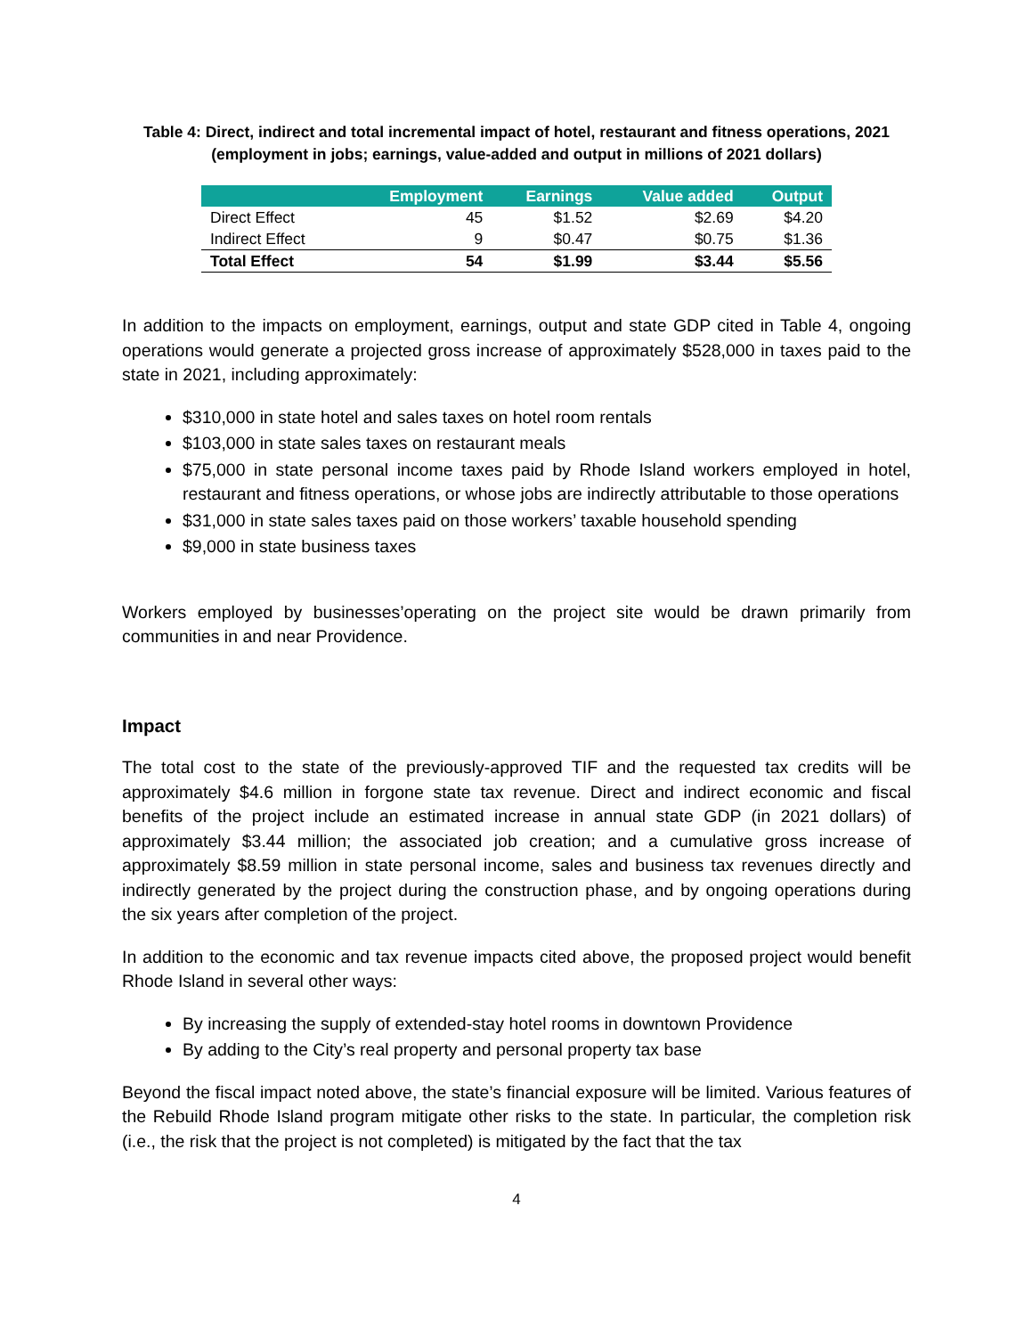Table 4: Direct, indirect and total incremental impact of hotel, restaurant and fitness operations, 2021 (employment in jobs; earnings, value-added and output in millions of 2021 dollars)
| | Employment | Earnings | Value added | Output |
| --- | --- | --- | --- | --- |
| Direct Effect | 45 | $1.52 | $2.69 | $4.20 |
| Indirect Effect | 9 | $0.47 | $0.75 | $1.36 |
| Total Effect | 54 | $1.99 | $3.44 | $5.56 |
In addition to the impacts on employment, earnings, output and state GDP cited in Table 4, ongoing operations would generate a projected gross increase of approximately $528,000 in taxes paid to the state in 2021, including approximately:
$310,000 in state hotel and sales taxes on hotel room rentals
$103,000 in state sales taxes on restaurant meals
$75,000 in state personal income taxes paid by Rhode Island workers employed in hotel, restaurant and fitness operations, or whose jobs are indirectly attributable to those operations
$31,000 in state sales taxes paid on those workers’ taxable household spending
$9,000 in state business taxes
Workers employed by businesses’operating on the project site would be drawn primarily from communities in and near Providence.
Impact
The total cost to the state of the previously-approved TIF and the requested tax credits will be approximately $4.6 million in forgone state tax revenue. Direct and indirect economic and fiscal benefits of the project include an estimated increase in annual state GDP (in 2021 dollars) of approximately $3.44 million; the associated job creation; and a cumulative gross increase of approximately $8.59 million in state personal income, sales and business tax revenues directly and indirectly generated by the project during the construction phase, and by ongoing operations during the six years after completion of the project.
In addition to the economic and tax revenue impacts cited above, the proposed project would benefit Rhode Island in several other ways:
By increasing the supply of extended-stay hotel rooms in downtown Providence
By adding to the City’s real property and personal property tax base
Beyond the fiscal impact noted above, the state’s financial exposure will be limited. Various features of the Rebuild Rhode Island program mitigate other risks to the state. In particular, the completion risk (i.e., the risk that the project is not completed) is mitigated by the fact that the tax
4